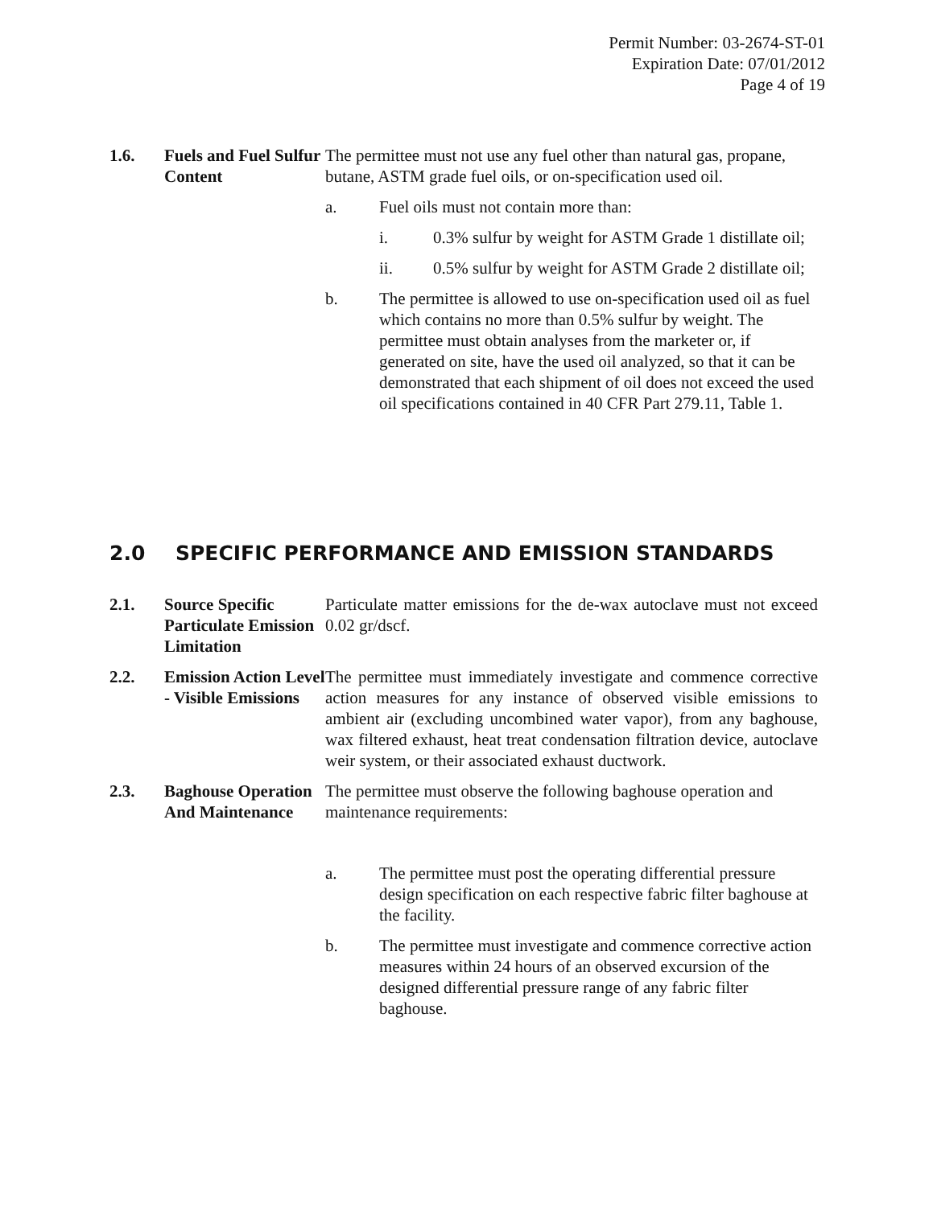Permit Number: 03-2674-ST-01
Expiration Date: 07/01/2012
Page 4 of 19
1.6. Fuels and Fuel Sulfur Content
The permittee must not use any fuel other than natural gas, propane, butane, ASTM grade fuel oils, or on-specification used oil.
a. Fuel oils must not contain more than:
i. 0.3% sulfur by weight for ASTM Grade 1 distillate oil;
ii. 0.5% sulfur by weight for ASTM Grade 2 distillate oil;
b. The permittee is allowed to use on-specification used oil as fuel which contains no more than 0.5% sulfur by weight. The permittee must obtain analyses from the marketer or, if generated on site, have the used oil analyzed, so that it can be demonstrated that each shipment of oil does not exceed the used oil specifications contained in 40 CFR Part 279.11, Table 1.
2.0 SPECIFIC PERFORMANCE AND EMISSION STANDARDS
2.1. Source Specific Particulate Emission Limitation
Particulate matter emissions for the de-wax autoclave must not exceed 0.02 gr/dscf.
2.2. Emission Action Level - Visible Emissions
The permittee must immediately investigate and commence corrective action measures for any instance of observed visible emissions to ambient air (excluding uncombined water vapor), from any baghouse, wax filtered exhaust, heat treat condensation filtration device, autoclave weir system, or their associated exhaust ductwork.
2.3. Baghouse Operation And Maintenance
The permittee must observe the following baghouse operation and maintenance requirements:
a. The permittee must post the operating differential pressure design specification on each respective fabric filter baghouse at the facility.
b. The permittee must investigate and commence corrective action measures within 24 hours of an observed excursion of the designed differential pressure range of any fabric filter baghouse.